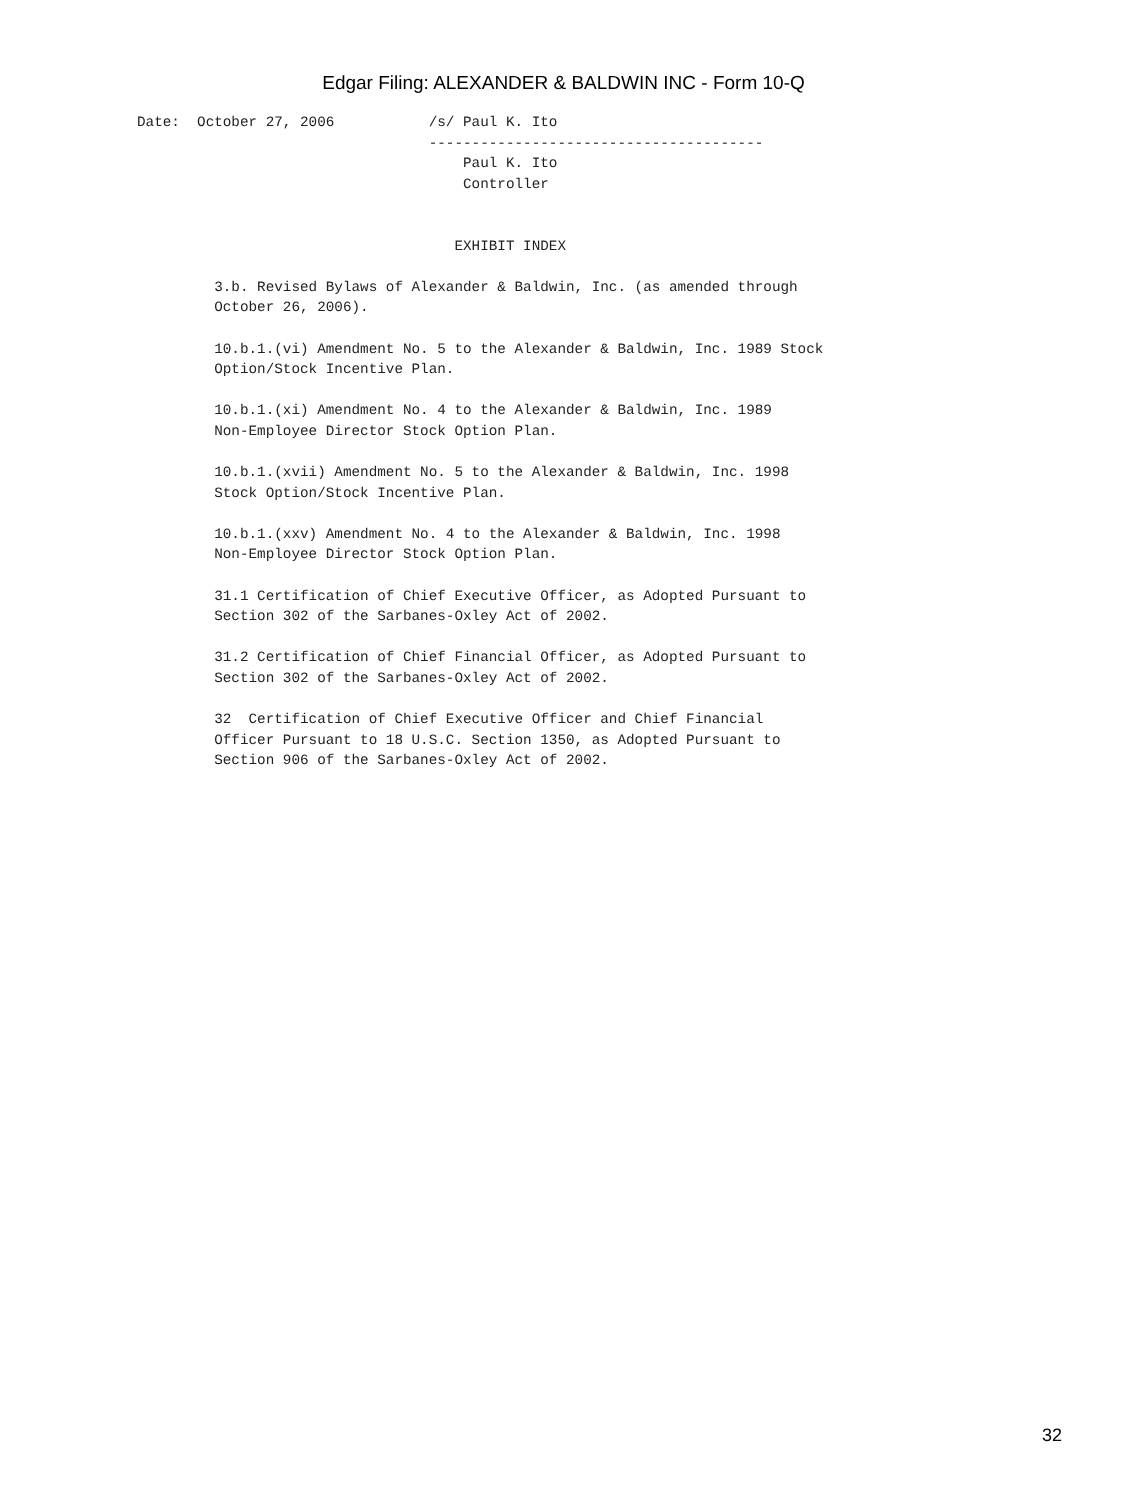Edgar Filing: ALEXANDER & BALDWIN INC - Form 10-Q
Date:  October 27, 2006           /s/ Paul K. Ito
                                  ---------------------------------------
                                      Paul K. Ito
                                      Controller


                                     EXHIBIT INDEX

         3.b. Revised Bylaws of Alexander & Baldwin, Inc. (as amended through
         October 26, 2006).

         10.b.1.(vi) Amendment No. 5 to the Alexander & Baldwin, Inc. 1989 Stock
         Option/Stock Incentive Plan.

         10.b.1.(xi) Amendment No. 4 to the Alexander & Baldwin, Inc. 1989
         Non-Employee Director Stock Option Plan.

         10.b.1.(xvii) Amendment No. 5 to the Alexander & Baldwin, Inc. 1998
         Stock Option/Stock Incentive Plan.

         10.b.1.(xxv) Amendment No. 4 to the Alexander & Baldwin, Inc. 1998
         Non-Employee Director Stock Option Plan.

         31.1 Certification of Chief Executive Officer, as Adopted Pursuant to
         Section 302 of the Sarbanes-Oxley Act of 2002.

         31.2 Certification of Chief Financial Officer, as Adopted Pursuant to
         Section 302 of the Sarbanes-Oxley Act of 2002.

         32  Certification of Chief Executive Officer and Chief Financial
         Officer Pursuant to 18 U.S.C. Section 1350, as Adopted Pursuant to
         Section 906 of the Sarbanes-Oxley Act of 2002.
32